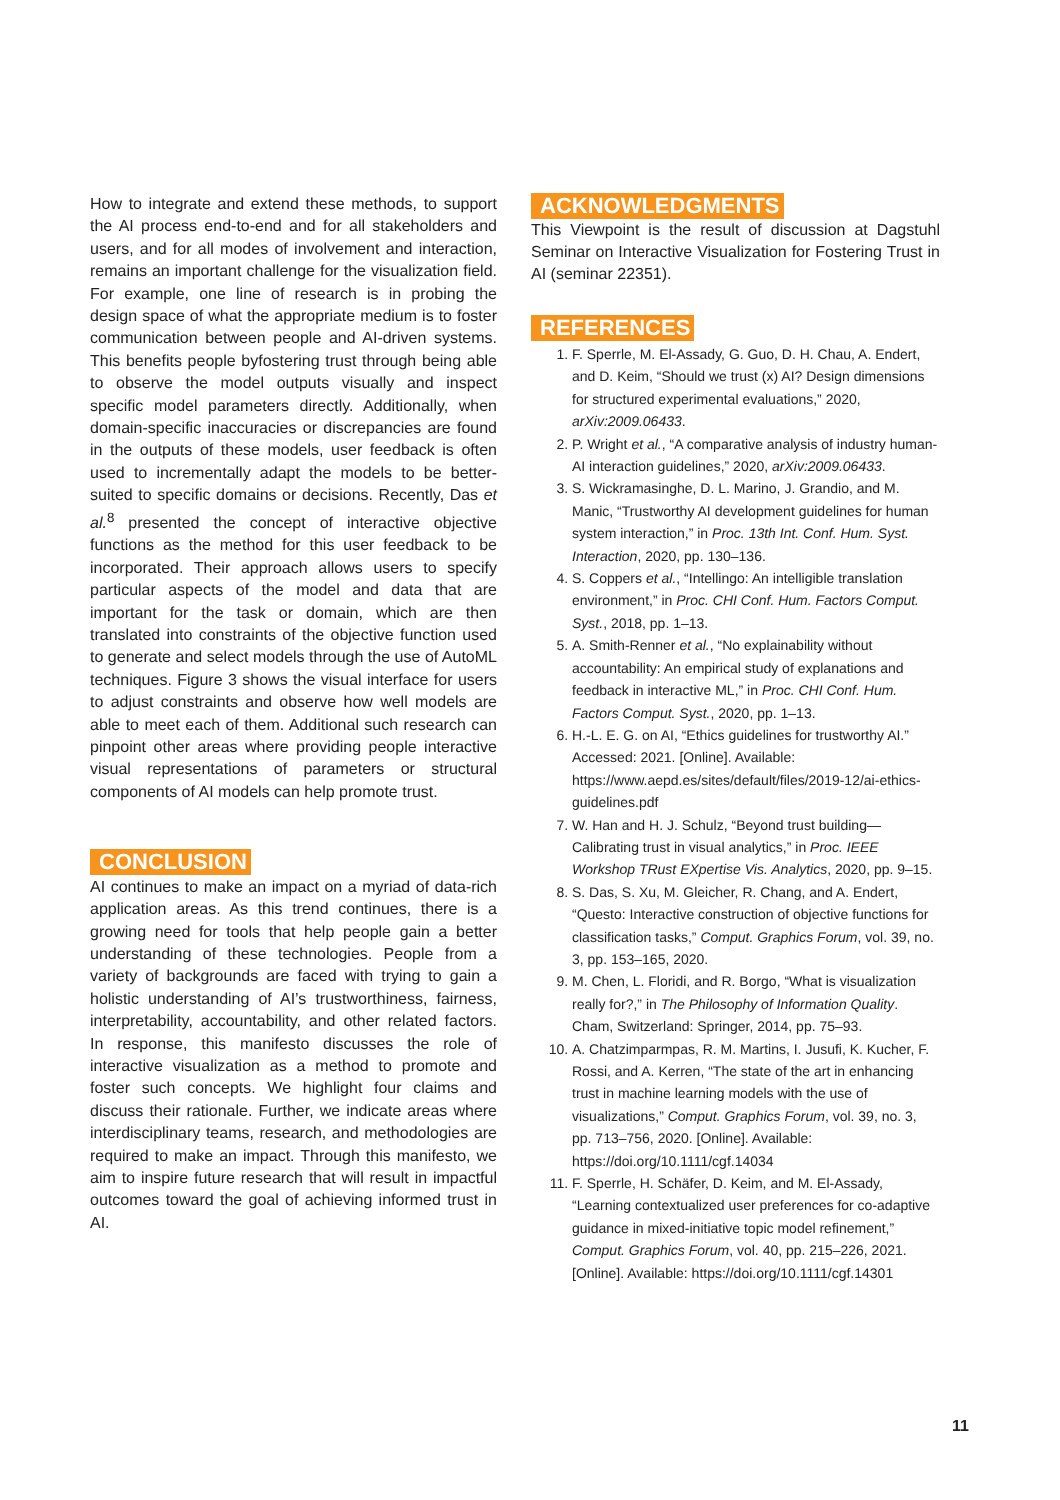How to integrate and extend these methods, to support the AI process end-to-end and for all stakeholders and users, and for all modes of involvement and interaction, remains an important challenge for the visualization field. For example, one line of research is in probing the design space of what the appropriate medium is to foster communication between people and AI-driven systems. This benefits people byfostering trust through being able to observe the model outputs visually and inspect specific model parameters directly. Additionally, when domain-specific inaccuracies or discrepancies are found in the outputs of these models, user feedback is often used to incrementally adapt the models to be better-suited to specific domains or decisions. Recently, Das et al.<sup>8</sup> presented the concept of interactive objective functions as the method for this user feedback to be incorporated. Their approach allows users to specify particular aspects of the model and data that are important for the task or domain, which are then translated into constraints of the objective function used to generate and select models through the use of AutoML techniques. Figure 3 shows the visual interface for users to adjust constraints and observe how well models are able to meet each of them. Additional such research can pinpoint other areas where providing people interactive visual representations of parameters or structural components of AI models can help promote trust.
CONCLUSION
AI continues to make an impact on a myriad of data-rich application areas. As this trend continues, there is a growing need for tools that help people gain a better understanding of these technologies. People from a variety of backgrounds are faced with trying to gain a holistic understanding of AI’s trustworthiness, fairness, interpretability, accountability, and other related factors. In response, this manifesto discusses the role of interactive visualization as a method to promote and foster such concepts. We highlight four claims and discuss their rationale. Further, we indicate areas where interdisciplinary teams, research, and methodologies are required to make an impact. Through this manifesto, we aim to inspire future research that will result in impactful outcomes toward the goal of achieving informed trust in AI.
ACKNOWLEDGMENTS
This Viewpoint is the result of discussion at Dagstuhl Seminar on Interactive Visualization for Fostering Trust in AI (seminar 22351).
REFERENCES
1. F. Sperrle, M. El-Assady, G. Guo, D. H. Chau, A. Endert, and D. Keim, “Should we trust (x) AI? Design dimensions for structured experimental evaluations,” 2020, arXiv:2009.06433.
2. P. Wright et al., “A comparative analysis of industry human-AI interaction guidelines,” 2020, arXiv:2009.06433.
3. S. Wickramasinghe, D. L. Marino, J. Grandio, and M. Manic, “Trustworthy AI development guidelines for human system interaction,” in Proc. 13th Int. Conf. Hum. Syst. Interaction, 2020, pp. 130–136.
4. S. Coppers et al., “Intellingo: An intelligible translation environment,” in Proc. CHI Conf. Hum. Factors Comput. Syst., 2018, pp. 1–13.
5. A. Smith-Renner et al., “No explainability without accountability: An empirical study of explanations and feedback in interactive ML,” in Proc. CHI Conf. Hum. Factors Comput. Syst., 2020, pp. 1–13.
6. H.-L. E. G. on AI, “Ethics guidelines for trustworthy AI.” Accessed: 2021. [Online]. Available: https://www.aepd.es/sites/default/files/2019-12/ai-ethics-guidelines.pdf
7. W. Han and H. J. Schulz, “Beyond trust building—Calibrating trust in visual analytics,” in Proc. IEEE Workshop TRust EXpertise Vis. Analytics, 2020, pp. 9–15.
8. S. Das, S. Xu, M. Gleicher, R. Chang, and A. Endert, “Questo: Interactive construction of objective functions for classification tasks,” Comput. Graphics Forum, vol. 39, no. 3, pp. 153–165, 2020.
9. M. Chen, L. Floridi, and R. Borgo, “What is visualization really for?,” in The Philosophy of Information Quality. Cham, Switzerland: Springer, 2014, pp. 75–93.
10. A. Chatzimparmpas, R. M. Martins, I. Jusufi, K. Kucher, F. Rossi, and A. Kerren, “The state of the art in enhancing trust in machine learning models with the use of visualizations,” Comput. Graphics Forum, vol. 39, no. 3, pp. 713–756, 2020. [Online]. Available: https://doi.org/10.1111/cgf.14034
11. F. Sperrle, H. Schäfer, D. Keim, and M. El-Assady, “Learning contextualized user preferences for co-adaptive guidance in mixed-initiative topic model refinement,” Comput. Graphics Forum, vol. 40, pp. 215–226, 2021. [Online]. Available: https://doi.org/10.1111/cgf.14301
11